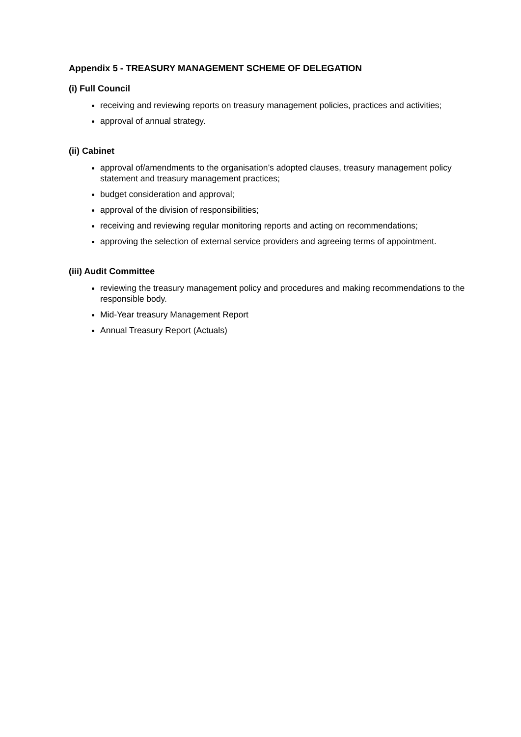Appendix 5 - TREASURY MANAGEMENT SCHEME OF DELEGATION
(i) Full Council
receiving and reviewing reports on treasury management policies, practices and activities;
approval of annual strategy.
(ii) Cabinet
approval of/amendments to the organisation’s adopted clauses, treasury management policy statement and treasury management practices;
budget consideration and approval;
approval of the division of responsibilities;
receiving and reviewing regular monitoring reports and acting on recommendations;
approving the selection of external service providers and agreeing terms of appointment.
(iii) Audit Committee
reviewing the treasury management policy and procedures and making recommendations to the responsible body.
Mid-Year treasury Management Report
Annual Treasury Report (Actuals)